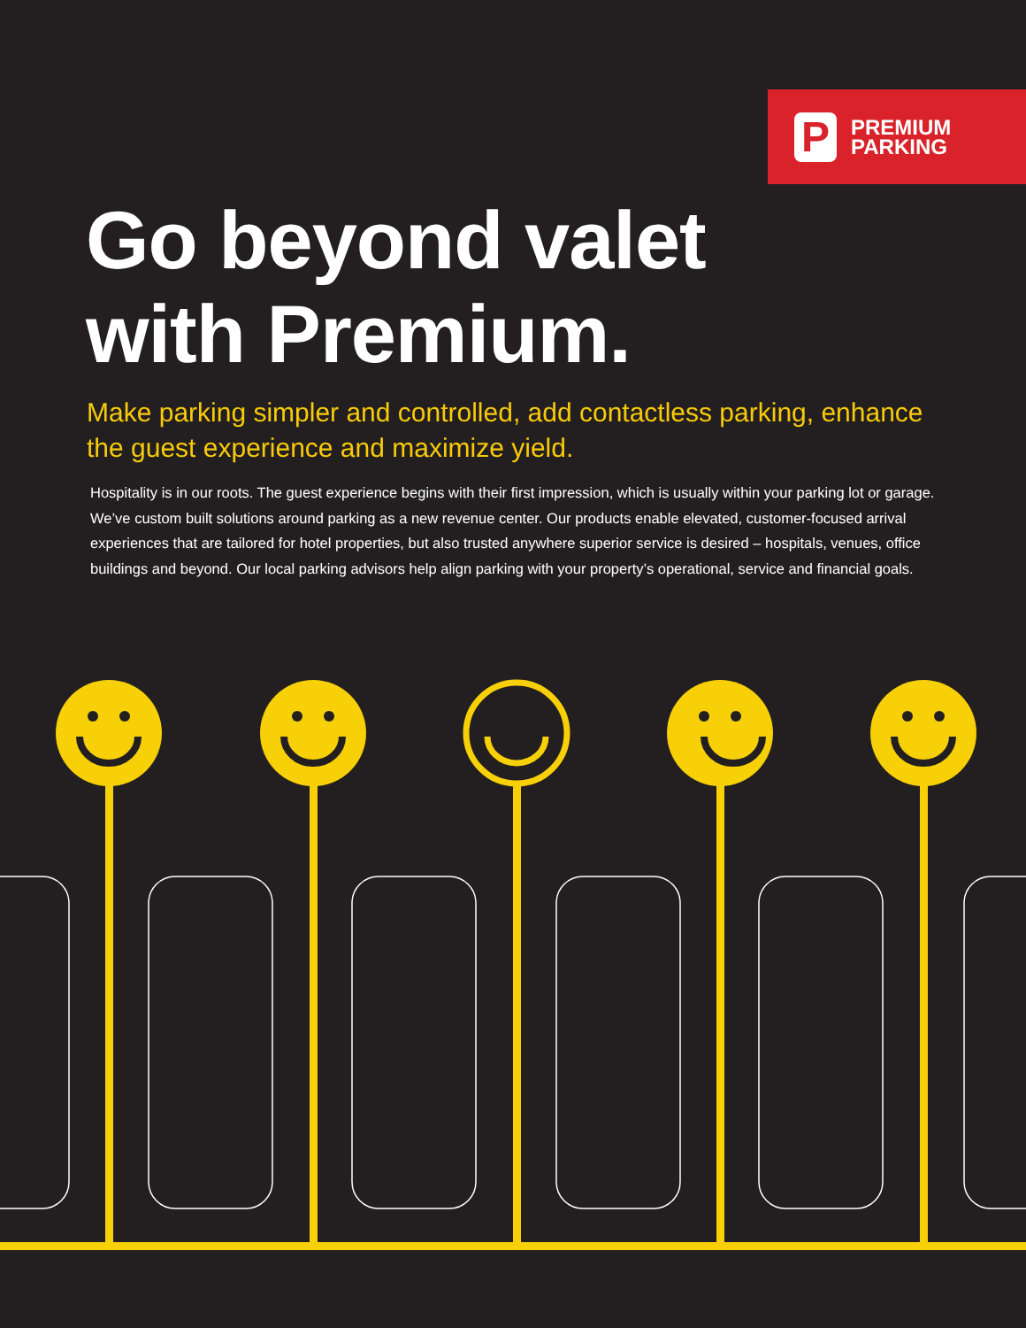P
PREMIUM
PARKING
Go beyond valet
with Premium.
Make parking simpler and controlled, add contactless parking, enhance the guest experience and maximize yield.
Hospitality is in our roots. The guest experience begins with their first impression, which is usually within your parking lot or garage. We’ve custom built solutions around parking as a new revenue center. Our products enable elevated, customer-focused arrival experiences that are tailored for hotel properties, but also trusted anywhere superior service is desired – hospitals, venues, office buildings and beyond. Our local parking advisors help align parking with your property’s operational, service and financial goals.